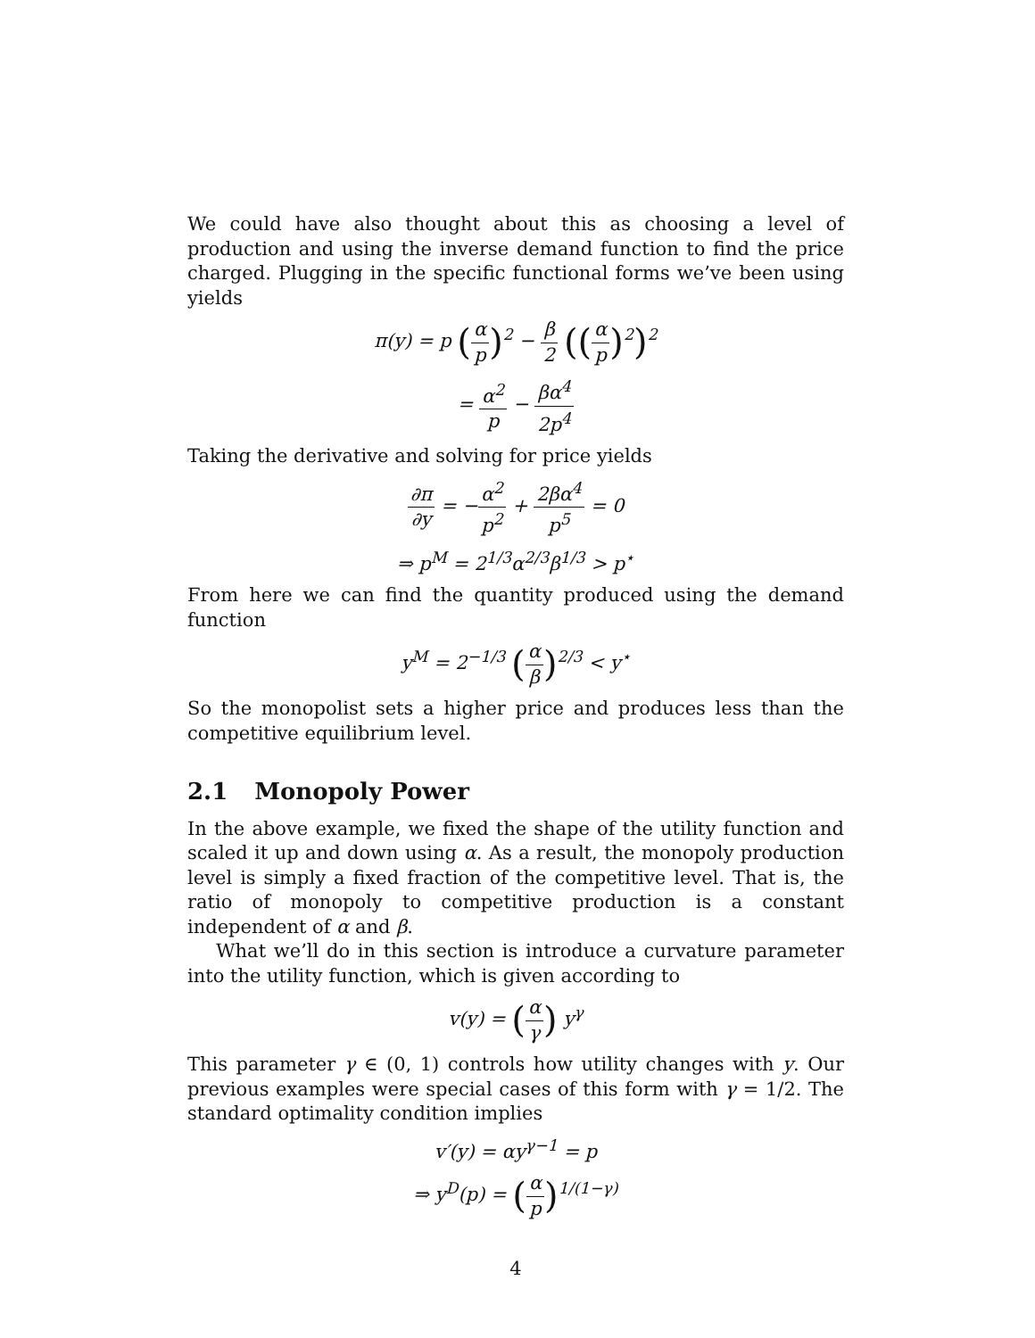We could have also thought about this as choosing a level of production and using the inverse demand function to find the price charged. Plugging in the specific functional forms we’ve been using yields
π(y) = p (α p)<sup>2</sup> − β 2 ((α p)<sup>2</sup>)<sup>2</sup>
= α<sup>2</sup> p − βα<sup>4</sup> 2p<sup>4</sup>
Taking the derivative and solving for price yields
∂π ∂y = −α<sup>2</sup> p<sup>2</sup> + 2βα<sup>4</sup> p<sup>5</sup> = 0
⇒ p<sup>M</sup> = 2<sup>1/3</sup>α<sup>2/3</sup>β<sup>1/3</sup> > p<sup>⋆</sup>
From here we can find the quantity produced using the demand function
y<sup>M</sup> = 2<sup>−1/3</sup> (α β)<sup>2/3</sup> < y<sup>⋆</sup>
So the monopolist sets a higher price and produces less than the competitive equilibrium level.
2.1 Monopoly Power
In the above example, we fixed the shape of the utility function and scaled it up and down using α. As a result, the monopoly production level is simply a fixed fraction of the competitive level. That is, the ratio of monopoly to competitive production is a constant independent of α and β.
What we’ll do in this section is introduce a curvature parameter into the utility function, which is given according to
v(y) = (α γ) y<sup>γ</sup>
This parameter γ ∈ (0, 1) controls how utility changes with y. Our previous examples were special cases of this form with γ = 1/2. The standard optimality condition implies
v′(y) = αy<sup>γ−1</sup> = p
⇒ y<sup>D</sup>(p) = (α p)<sup>1/(1−γ)</sup>
4